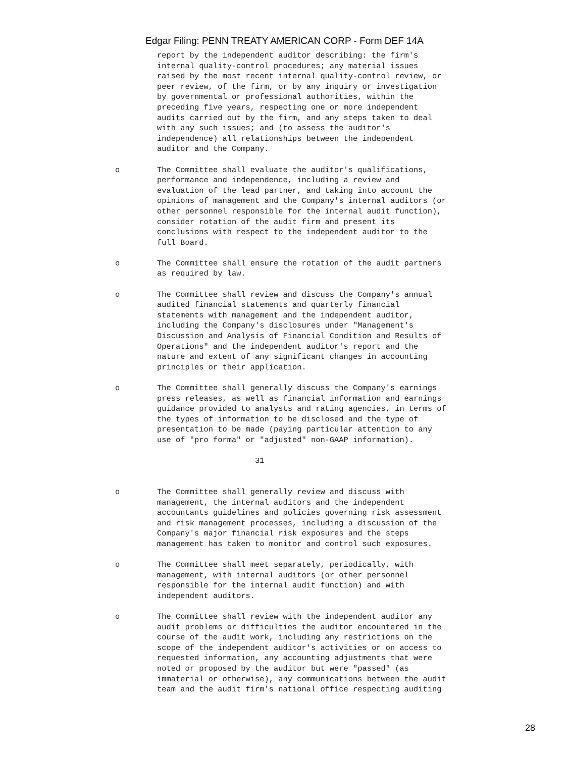Edgar Filing: PENN TREATY AMERICAN CORP - Form DEF 14A
         report by the independent auditor describing: the firm's
         internal quality-control procedures; any material issues
         raised by the most recent internal quality-control review, or
         peer review, of the firm, or by any inquiry or investigation
         by governmental or professional authorities, within the
         preceding five years, respecting one or more independent
         audits carried out by the firm, and any steps taken to deal
         with any such issues; and (to assess the auditor's
         independence) all relationships between the independent
         auditor and the Company.

o        The Committee shall evaluate the auditor's qualifications,
         performance and independence, including a review and
         evaluation of the lead partner, and taking into account the
         opinions of management and the Company's internal auditors (or
         other personnel responsible for the internal audit function),
         consider rotation of the audit firm and present its
         conclusions with respect to the independent auditor to the
         full Board.

o        The Committee shall ensure the rotation of the audit partners
         as required by law.

o        The Committee shall review and discuss the Company's annual
         audited financial statements and quarterly financial
         statements with management and the independent auditor,
         including the Company's disclosures under "Management's
         Discussion and Analysis of Financial Condition and Results of
         Operations" and the independent auditor's report and the
         nature and extent of any significant changes in accounting
         principles or their application.

o        The Committee shall generally discuss the Company's earnings
         press releases, as well as financial information and earnings
         guidance provided to analysts and rating agencies, in terms of
         the types of information to be disclosed and the type of
         presentation to be made (paying particular attention to any
         use of "pro forma" or "adjusted" non-GAAP information).

                              31


o        The Committee shall generally review and discuss with
         management, the internal auditors and the independent
         accountants guidelines and policies governing risk assessment
         and risk management processes, including a discussion of the
         Company's major financial risk exposures and the steps
         management has taken to monitor and control such exposures.

o        The Committee shall meet separately, periodically, with
         management, with internal auditors (or other personnel
         responsible for the internal audit function) and with
         independent auditors.

o        The Committee shall review with the independent auditor any
         audit problems or difficulties the auditor encountered in the
         course of the audit work, including any restrictions on the
         scope of the independent auditor's activities or on access to
         requested information, any accounting adjustments that were
         noted or proposed by the auditor but were "passed" (as
         immaterial or otherwise), any communications between the audit
         team and the audit firm's national office respecting auditing
28